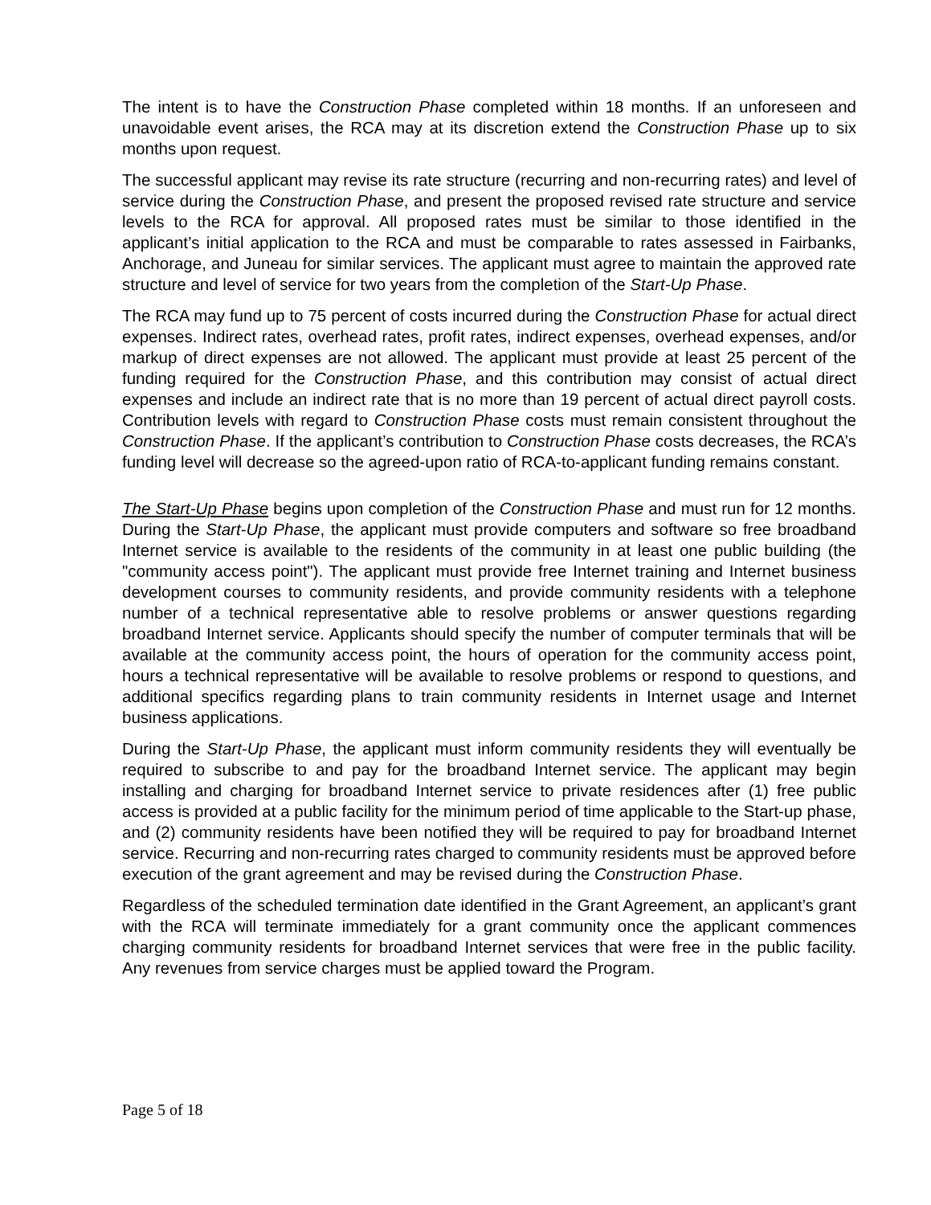The intent is to have the Construction Phase completed within 18 months. If an unforeseen and unavoidable event arises, the RCA may at its discretion extend the Construction Phase up to six months upon request.
The successful applicant may revise its rate structure (recurring and non-recurring rates) and level of service during the Construction Phase, and present the proposed revised rate structure and service levels to the RCA for approval. All proposed rates must be similar to those identified in the applicant’s initial application to the RCA and must be comparable to rates assessed in Fairbanks, Anchorage, and Juneau for similar services. The applicant must agree to maintain the approved rate structure and level of service for two years from the completion of the Start-Up Phase.
The RCA may fund up to 75 percent of costs incurred during the Construction Phase for actual direct expenses. Indirect rates, overhead rates, profit rates, indirect expenses, overhead expenses, and/or markup of direct expenses are not allowed. The applicant must provide at least 25 percent of the funding required for the Construction Phase, and this contribution may consist of actual direct expenses and include an indirect rate that is no more than 19 percent of actual direct payroll costs. Contribution levels with regard to Construction Phase costs must remain consistent throughout the Construction Phase. If the applicant’s contribution to Construction Phase costs decreases, the RCA’s funding level will decrease so the agreed-upon ratio of RCA-to-applicant funding remains constant.
The Start-Up Phase begins upon completion of the Construction Phase and must run for 12 months. During the Start-Up Phase, the applicant must provide computers and software so free broadband Internet service is available to the residents of the community in at least one public building (the "community access point"). The applicant must provide free Internet training and Internet business development courses to community residents, and provide community residents with a telephone number of a technical representative able to resolve problems or answer questions regarding broadband Internet service. Applicants should specify the number of computer terminals that will be available at the community access point, the hours of operation for the community access point, hours a technical representative will be available to resolve problems or respond to questions, and additional specifics regarding plans to train community residents in Internet usage and Internet business applications.
During the Start-Up Phase, the applicant must inform community residents they will eventually be required to subscribe to and pay for the broadband Internet service. The applicant may begin installing and charging for broadband Internet service to private residences after (1) free public access is provided at a public facility for the minimum period of time applicable to the Start-up phase, and (2) community residents have been notified they will be required to pay for broadband Internet service. Recurring and non-recurring rates charged to community residents must be approved before execution of the grant agreement and may be revised during the Construction Phase.
Regardless of the scheduled termination date identified in the Grant Agreement, an applicant’s grant with the RCA will terminate immediately for a grant community once the applicant commences charging community residents for broadband Internet services that were free in the public facility. Any revenues from service charges must be applied toward the Program.
Page 5 of 18